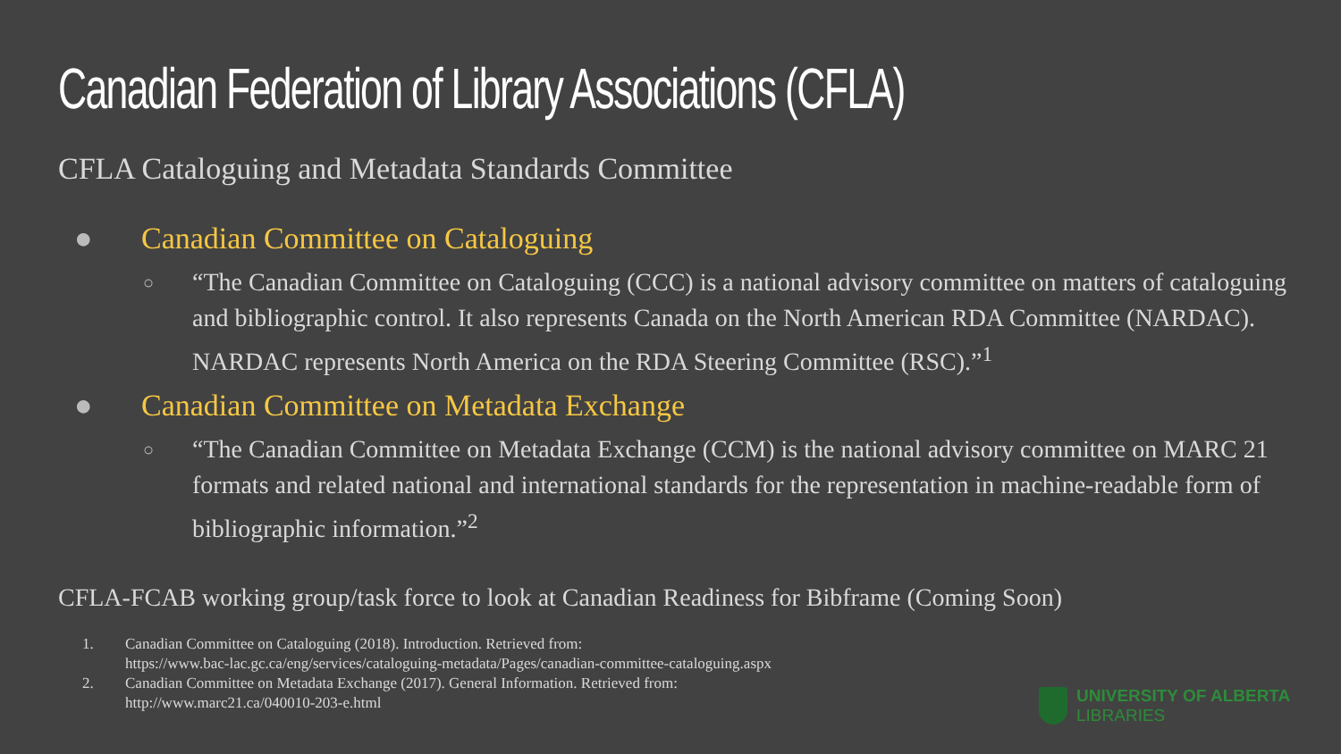Canadian Federation of Library Associations (CFLA)
CFLA Cataloguing and Metadata Standards Committee
● Canadian Committee on Cataloguing
○
“The Canadian Committee on Cataloguing (CCC) is a national advisory committee on matters of cataloguing and bibliographic control. It also represents Canada on the North American RDA Committee (NARDAC). NARDAC represents North America on the RDA Steering Committee (RSC).”<sup>1</sup>
● Canadian Committee on Metadata Exchange
○
“The Canadian Committee on Metadata Exchange (CCM) is the national advisory committee on MARC 21 formats and related national and international standards for the representation in machine-readable form of bibliographic information.”<sup>2</sup>
CFLA-FCAB working group/task force to look at Canadian Readiness for Bibframe (Coming Soon)
1. Canadian Committee on Cataloguing (2018). Introduction. Retrieved from:
https://www.bac-lac.gc.ca/eng/services/cataloguing-metadata/Pages/canadian-committee-cataloguing.aspx
2. Canadian Committee on Metadata Exchange (2017). General Information. Retrieved from:
http://www.marc21.ca/040010-203-e.html
UNIVERSITY OF ALBERTA
LIBRARIES